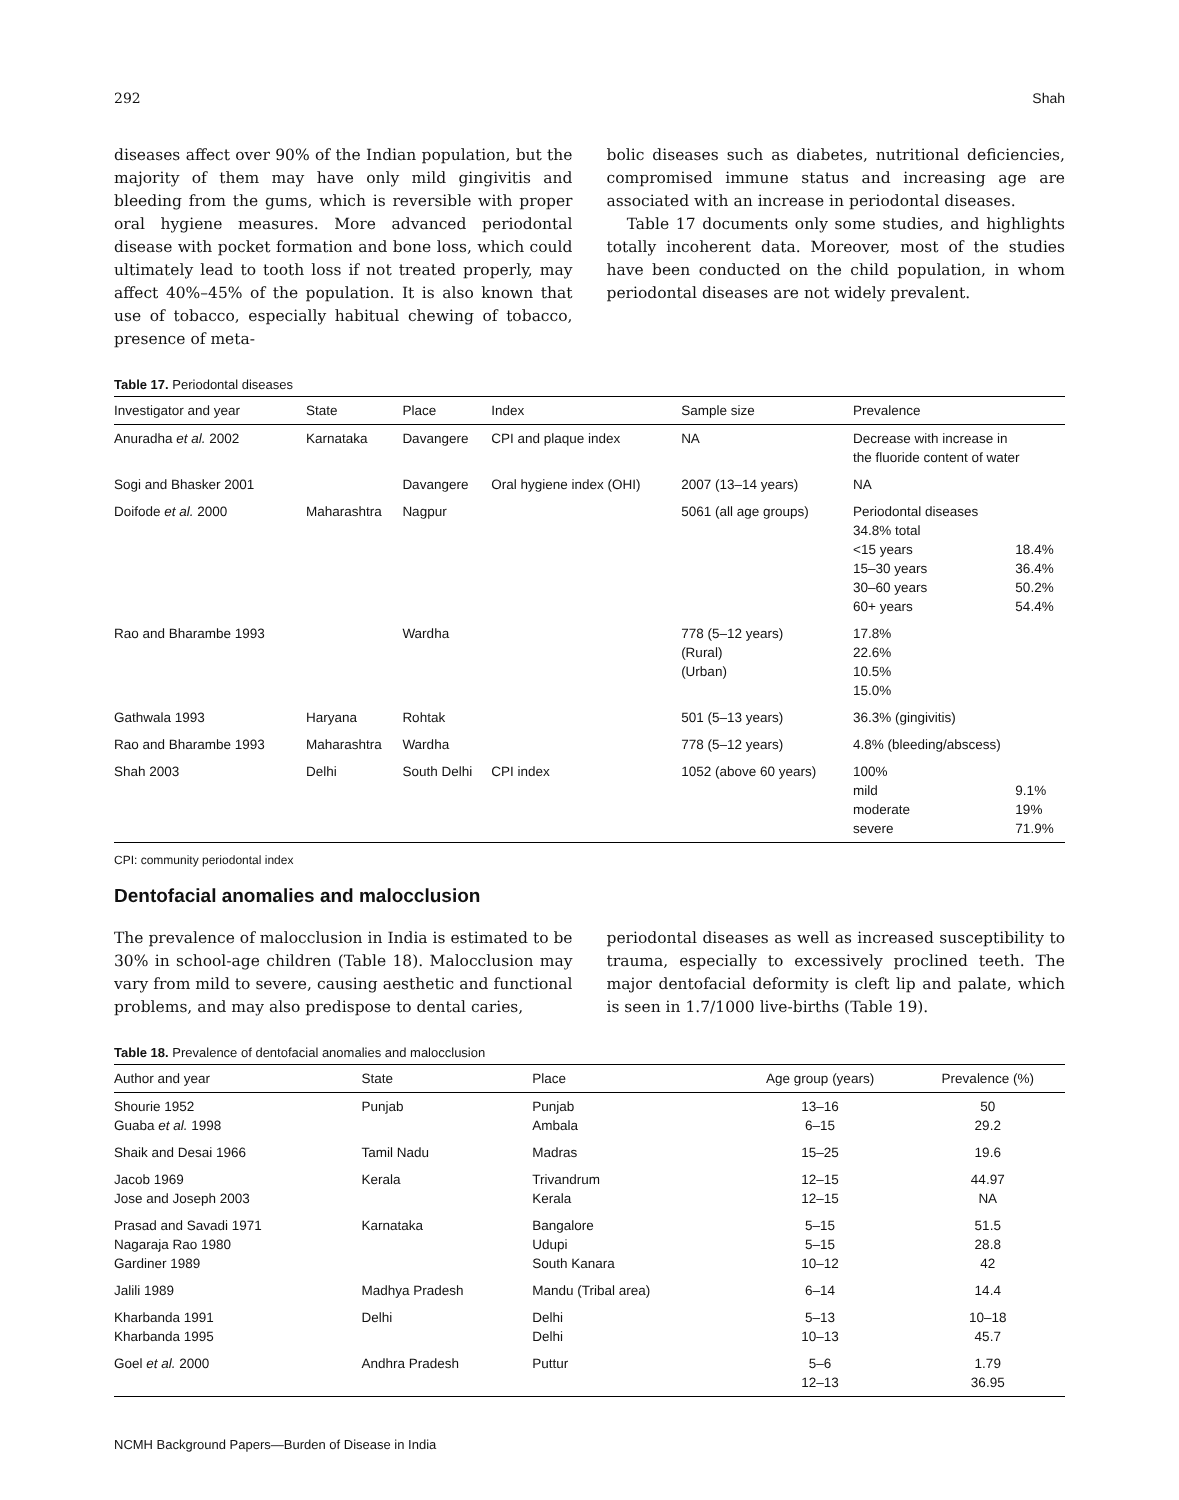292 Shah
diseases affect over 90% of the Indian population, but the majority of them may have only mild gingivitis and bleeding from the gums, which is reversible with proper oral hygiene measures. More advanced periodontal disease with pocket formation and bone loss, which could ultimately lead to tooth loss if not treated properly, may affect 40%–45% of the population. It is also known that use of tobacco, especially habitual chewing of tobacco, presence of meta-
bolic diseases such as diabetes, nutritional deficiencies, compromised immune status and increasing age are associated with an increase in periodontal diseases.
Table 17 documents only some studies, and highlights totally incoherent data. Moreover, most of the studies have been conducted on the child population, in whom periodontal diseases are not widely prevalent.
Table 17. Periodontal diseases
| Investigator and year | State | Place | Index | Sample size | Prevalence | |
| --- | --- | --- | --- | --- | --- | --- |
| Anuradha et al. 2002 | Karnataka | Davangere | CPI and plaque index | NA | Decrease with increase in the fluoride content of water | |
| Sogi and Bhasker 2001 | | Davangere | Oral hygiene index (OHI) | 2007 (13–14 years) | NA | |
| Doifode et al. 2000 | Maharashtra | Nagpur | | 5061 (all age groups) | Periodontal diseases 34.8% total <15 years 15–30 years 30–60 years 60+ years | 18.4% 36.4% 50.2% 54.4% |
| Rao and Bharambe 1993 | | Wardha | | 778 (5–12 years) (Rural) (Urban) | 17.8% 22.6% 10.5% 15.0% | |
| Gathwala 1993 | Haryana | Rohtak | | 501 (5–13 years) | 36.3% (gingivitis) | |
| Rao and Bharambe 1993 | Maharashtra | Wardha | | 778 (5–12 years) | 4.8% (bleeding/abscess) | |
| Shah 2003 | Delhi | South Delhi | CPI index | 1052 (above 60 years) | 100% mild moderate severe | 9.1% 19% 71.9% |
CPI: community periodontal index
Dentofacial anomalies and malocclusion
The prevalence of malocclusion in India is estimated to be 30% in school-age children (Table 18). Malocclusion may vary from mild to severe, causing aesthetic and functional problems, and may also predispose to dental caries,
periodontal diseases as well as increased susceptibility to trauma, especially to excessively proclined teeth. The major dentofacial deformity is cleft lip and palate, which is seen in 1.7/1000 live-births (Table 19).
Table 18. Prevalence of dentofacial anomalies and malocclusion
| Author and year | State | Place | Age group (years) | Prevalence (%) |
| --- | --- | --- | --- | --- |
| Shourie 1952 Guaba et al. 1998 | Punjab | Punjab Ambala | 13–16 6–15 | 50 29.2 |
| Shaik and Desai 1966 | Tamil Nadu | Madras | 15–25 | 19.6 |
| Jacob 1969 Jose and Joseph 2003 | Kerala | Trivandrum Kerala | 12–15 12–15 | 44.97 NA |
| Prasad and Savadi 1971 Nagaraja Rao 1980 Gardiner 1989 | Karnataka | Bangalore Udupi South Kanara | 5–15 5–15 10–12 | 51.5 28.8 42 |
| Jalili 1989 | Madhya Pradesh | Mandu (Tribal area) | 6–14 | 14.4 |
| Kharbanda 1991 Kharbanda 1995 | Delhi | Delhi Delhi | 5–13 10–13 | 10–18 45.7 |
| Goel et al. 2000 | Andhra Pradesh | Puttur | 5–6 12–13 | 1.79 36.95 |
NCMH Background Papers—Burden of Disease in India